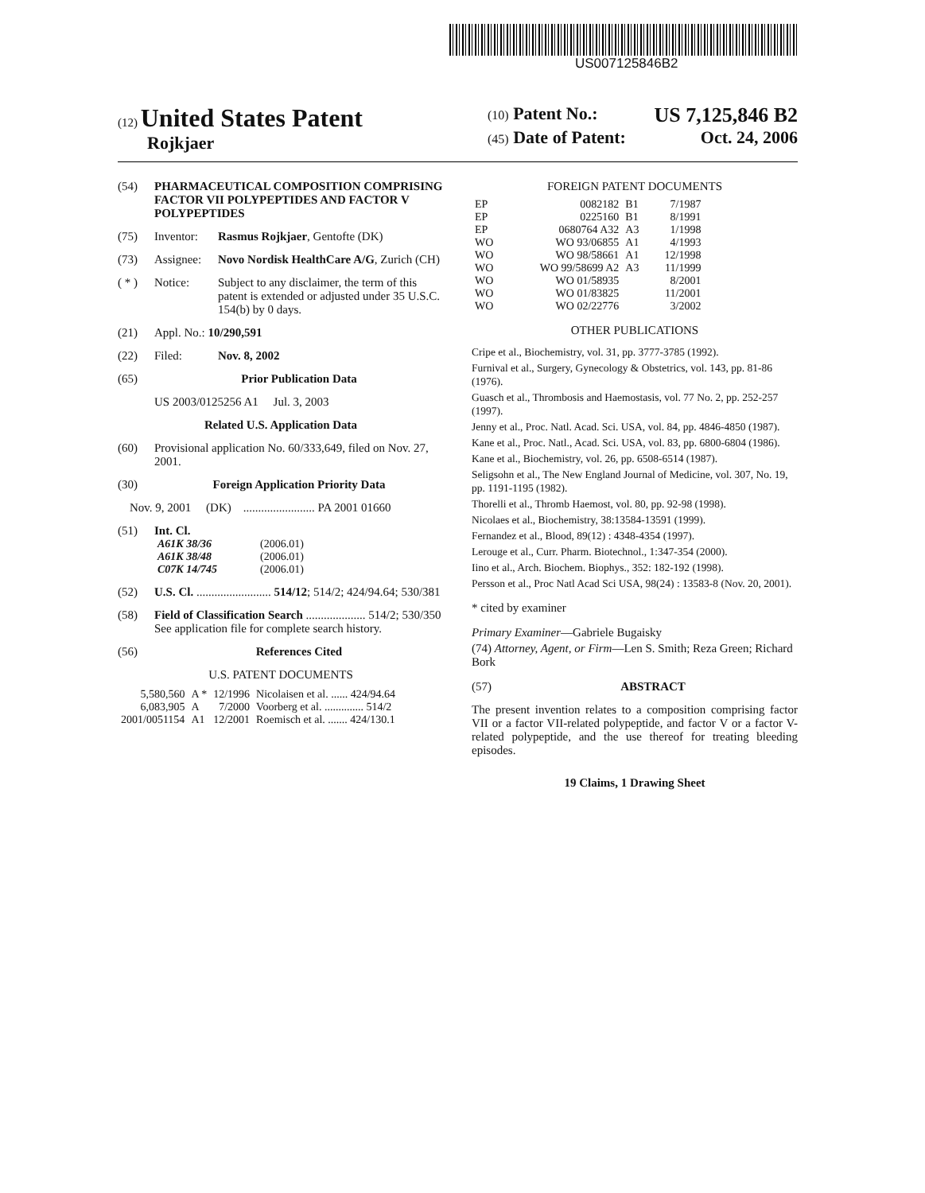US007125846B2
(12) United States Patent
Rojkjaer
(10) Patent No.: US 7,125,846 B2
(45) Date of Patent: Oct. 24, 2006
(54) PHARMACEUTICAL COMPOSITION COMPRISING FACTOR VII POLYPEPTIDES AND FACTOR V POLYPEPTIDES
(75) Inventor: Rasmus Rojkjaer, Gentofte (DK)
(73) Assignee: Novo Nordisk HealthCare A/G, Zurich (CH)
( * ) Notice: Subject to any disclaimer, the term of this patent is extended or adjusted under 35 U.S.C. 154(b) by 0 days.
(21) Appl. No.: 10/290,591
(22) Filed: Nov. 8, 2002
(65) Prior Publication Data
US 2003/0125256 A1 Jul. 3, 2003
Related U.S. Application Data
(60) Provisional application No. 60/333,649, filed on Nov. 27, 2001.
(30) Foreign Application Priority Data
Nov. 9, 2001 (DK) ........................ PA 2001 01660
(51) Int. Cl.
| A61K 38/36 | (2006.01) |
| A61K 38/48 | (2006.01) |
| C07K 14/745 | (2006.01) |
(52) U.S. Cl. ......................... 514/12; 514/2; 424/94.64; 530/381
(58) Field of Classification Search .................... 514/2; 530/350
See application file for complete search history.
(56) References Cited
U.S. PATENT DOCUMENTS
| 5,580,560 | A * | 12/1996 | Nicolaisen et al. ...... 424/94.64 |
| 6,083,905 | A | 7/2000 | Voorberg et al. .............. 514/2 |
| 2001/0051154 | A1 | 12/2001 | Roemisch et al. ....... 424/130.1 |
FOREIGN PATENT DOCUMENTS
| EP | 0082182 | B1 | 7/1987 |
| EP | 0225160 | B1 | 8/1991 |
| EP | 0680764 A32 | A3 | 1/1998 |
| WO | WO 93/06855 | A1 | 4/1993 |
| WO | WO 98/58661 | A1 | 12/1998 |
| WO | WO 99/58699 A2 | A3 | 11/1999 |
| WO | WO 01/58935 | | 8/2001 |
| WO | WO 01/83825 | | 11/2001 |
| WO | WO 02/22776 | | 3/2002 |
OTHER PUBLICATIONS
Cripe et al., Biochemistry, vol. 31, pp. 3777-3785 (1992).
Furnival et al., Surgery, Gynecology & Obstetrics, vol. 143, pp. 81-86 (1976).
Guasch et al., Thrombosis and Haemostasis, vol. 77 No. 2, pp. 252-257 (1997).
Jenny et al., Proc. Natl. Acad. Sci. USA, vol. 84, pp. 4846-4850 (1987).
Kane et al., Proc. Natl., Acad. Sci. USA, vol. 83, pp. 6800-6804 (1986).
Kane et al., Biochemistry, vol. 26, pp. 6508-6514 (1987).
Seligsohn et al., The New England Journal of Medicine, vol. 307, No. 19, pp. 1191-1195 (1982).
Thorelli et al., Thromb Haemost, vol. 80, pp. 92-98 (1998).
Nicolaes et al., Biochemistry, 38:13584-13591 (1999).
Fernandez et al., Blood, 89(12) : 4348-4354 (1997).
Lerouge et al., Curr. Pharm. Biotechnol., 1:347-354 (2000).
Iino et al., Arch. Biochem. Biophys., 352: 182-192 (1998).
Persson et al., Proc Natl Acad Sci USA, 98(24) : 13583-8 (Nov. 20, 2001).
* cited by examiner
Primary Examiner—Gabriele Bugaisky
(74) Attorney, Agent, or Firm—Len S. Smith; Reza Green; Richard Bork
(57) ABSTRACT
The present invention relates to a composition comprising factor VII or a factor VII-related polypeptide, and factor V or a factor V-related polypeptide, and the use thereof for treating bleeding episodes.
19 Claims, 1 Drawing Sheet